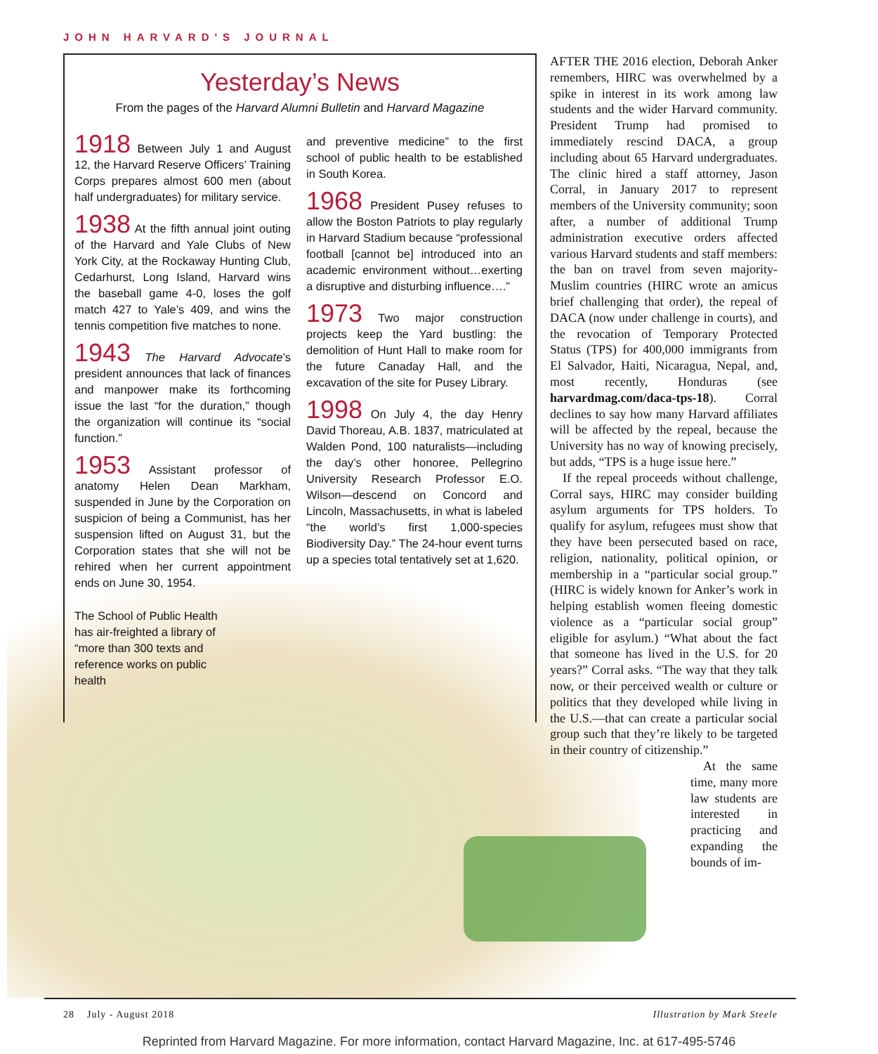JOHN HARVARD'S JOURNAL
Yesterday’s News
From the pages of the Harvard Alumni Bulletin and Harvard Magazine
1918 Between July 1 and August 12, the Harvard Reserve Officers’ Training Corps prepares almost 600 men (about half undergraduates) for military service.
1938 At the fifth annual joint outing of the Harvard and Yale Clubs of New York City, at the Rockaway Hunting Club, Cedarhurst, Long Island, Harvard wins the baseball game 4-0, loses the golf match 427 to Yale’s 409, and wins the tennis competition five matches to none.
1943 The Harvard Advocate’s president announces that lack of finances and manpower make its forthcoming issue the last “for the duration,” though the organization will continue its “social function.”
1953 Assistant professor of anatomy Helen Dean Markham, suspended in June by the Corporation on suspicion of being a Communist, has her suspension lifted on August 31, but the Corporation states that she will not be rehired when her current appointment ends on June 30, 1954.
The School of Public Health has air-freighted a library of “more than 300 texts and reference works on public health
and preventive medicine” to the first school of public health to be established in South Korea.
1968 President Pusey refuses to allow the Boston Patriots to play regularly in Harvard Stadium because “professional football [cannot be] introduced into an academic environment without…exerting a disruptive and disturbing influence….”
1973 Two major construction projects keep the Yard bustling: the demolition of Hunt Hall to make room for the future Canaday Hall, and the excavation of the site for Pusey Library.
1998 On July 4, the day Henry David Thoreau, A.B. 1837, matriculated at Walden Pond, 100 naturalists—including the day’s other honoree, Pellegrino University Research Professor E.O. Wilson—descend on Concord and Lincoln, Massachusetts, in what is labeled “the world’s first 1,000-species Biodiversity Day.” The 24-hour event turns up a species total tentatively set at 1,620.
AFTER THE 2016 election, Deborah Anker remembers, HIRC was overwhelmed by a spike in interest in its work among law students and the wider Harvard community. President Trump had promised to immediately rescind DACA, a group including about 65 Harvard undergraduates. The clinic hired a staff attorney, Jason Corral, in January 2017 to represent members of the University community; soon after, a number of additional Trump administration executive orders affected various Harvard students and staff members: the ban on travel from seven majority-Muslim countries (HIRC wrote an amicus brief challenging that order), the repeal of DACA (now under challenge in courts), and the revocation of Temporary Protected Status (TPS) for 400,000 immigrants from El Salvador, Haiti, Nicaragua, Nepal, and, most recently, Honduras (see harvardmag.com/daca-tps-18). Corral declines to say how many Harvard affiliates will be affected by the repeal, because the University has no way of knowing precisely, but adds, “TPS is a huge issue here.”
If the repeal proceeds without challenge, Corral says, HIRC may consider building asylum arguments for TPS holders. To qualify for asylum, refugees must show that they have been persecuted based on race, religion, nationality, political opinion, or membership in a “particular social group.” (HIRC is widely known for Anker’s work in helping establish women fleeing domestic violence as a “particular social group” eligible for asylum.) “What about the fact that someone has lived in the U.S. for 20 years?” Corral asks. “The way that they talk now, or their perceived wealth or culture or politics that they developed while living in the U.S.—that can create a particular social group such that they’re likely to be targeted in their country of citizenship.”
At the same time, many more law students are interested in practicing and expanding the bounds of im-
28 July - August 2018 Illustration by Mark Steele
Reprinted from Harvard Magazine. For more information, contact Harvard Magazine, Inc. at 617-495-5746